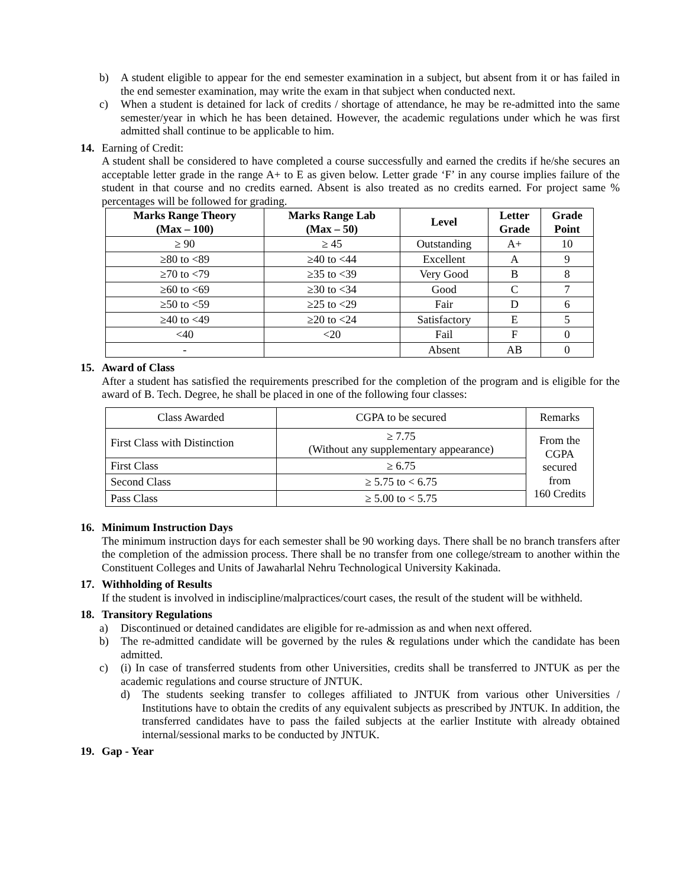b) A student eligible to appear for the end semester examination in a subject, but absent from it or has failed in the end semester examination, may write the exam in that subject when conducted next.
c) When a student is detained for lack of credits / shortage of attendance, he may be re-admitted into the same semester/year in which he has been detained. However, the academic regulations under which he was first admitted shall continue to be applicable to him.
14. Earning of Credit:
A student shall be considered to have completed a course successfully and earned the credits if he/she secures an acceptable letter grade in the range A+ to E as given below. Letter grade ‘F’ in any course implies failure of the student in that course and no credits earned. Absent is also treated as no credits earned. For project same % percentages will be followed for grading.
| Marks Range Theory (Max – 100) | Marks Range Lab (Max – 50) | Level | Letter Grade | Grade Point |
| --- | --- | --- | --- | --- |
| ≥ 90 | ≥ 45 | Outstanding | A+ | 10 |
| ≥80 to <89 | ≥40 to <44 | Excellent | A | 9 |
| ≥70 to <79 | ≥35 to <39 | Very Good | B | 8 |
| ≥60 to <69 | ≥30 to <34 | Good | C | 7 |
| ≥50 to <59 | ≥25 to <29 | Fair | D | 6 |
| ≥40 to <49 | ≥20 to <24 | Satisfactory | E | 5 |
| <40 | <20 | Fail | F | 0 |
| - | | Absent | AB | 0 |
15. Award of Class
After a student has satisfied the requirements prescribed for the completion of the program and is eligible for the award of B. Tech. Degree, he shall be placed in one of the following four classes:
| Class Awarded | CGPA to be secured | Remarks |
| First Class with Distinction | ≥ 7.75 (Without any supplementary appearance) | From the CGPA secured from 160 Credits |
| First Class | ≥ 6.75 | |
| Second Class | ≥ 5.75 to < 6.75 | |
| Pass Class | ≥ 5.00 to < 5.75 | |
16. Minimum Instruction Days
The minimum instruction days for each semester shall be 90 working days. There shall be no branch transfers after the completion of the admission process. There shall be no transfer from one college/stream to another within the Constituent Colleges and Units of Jawaharlal Nehru Technological University Kakinada.
17. Withholding of Results
If the student is involved in indiscipline/malpractices/court cases, the result of the student will be withheld.
18. Transitory Regulations
a) Discontinued or detained candidates are eligible for re-admission as and when next offered.
b) The re-admitted candidate will be governed by the rules & regulations under which the candidate has been admitted.
c) (i) In case of transferred students from other Universities, credits shall be transferred to JNTUK as per the academic regulations and course structure of JNTUK.
d) The students seeking transfer to colleges affiliated to JNTUK from various other Universities / Institutions have to obtain the credits of any equivalent subjects as prescribed by JNTUK. In addition, the transferred candidates have to pass the failed subjects at the earlier Institute with already obtained internal/sessional marks to be conducted by JNTUK.
19. Gap - Year